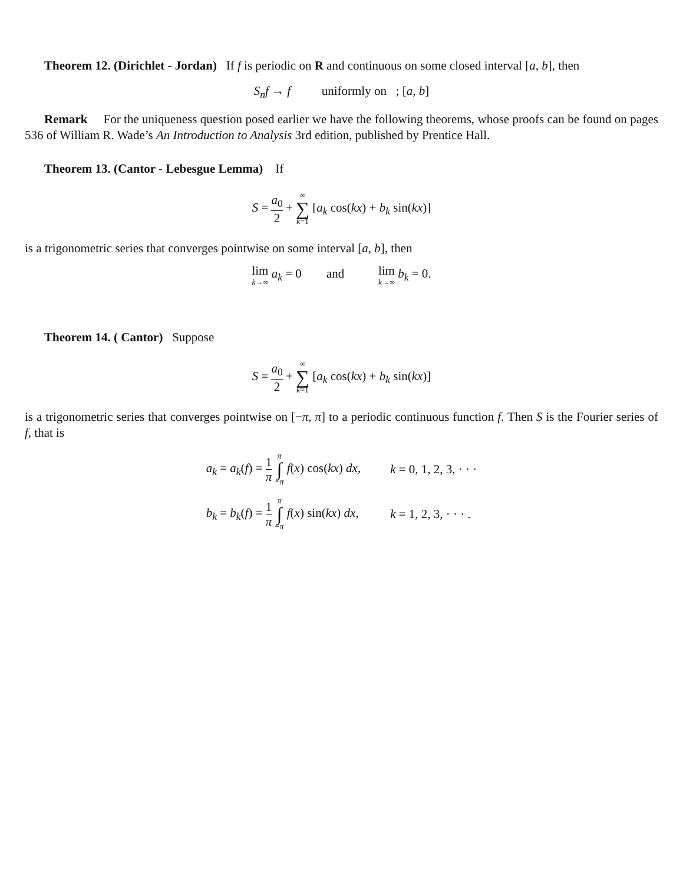Theorem 12. (Dirichlet - Jordan) If f is periodic on R and continuous on some closed interval [a, b], then
S<sub>n</sub>f → f uniformly on ; [a, b]
Remark For the uniqueness question posed earlier we have the following theorems, whose proofs can be found on pages 536 of William R. Wade’s An Introduction to Analysis 3rd edition, published by Prentice Hall.
Theorem 13. (Cantor - Lebesgue Lemma) If
S = a<sub>0</sub> 2 + ∞ ∑ k=1 [a<sub>k</sub> cos(kx) + b<sub>k</sub> sin(kx)]
is a trigonometric series that converges pointwise on some interval [a, b], then
lim k→∞ a<sub>k</sub> = 0 and lim k→∞ b<sub>k</sub> = 0.
Theorem 14. ( Cantor) Suppose
S = a<sub>0</sub> 2 + ∞ ∑ k=1 [a<sub>k</sub> cos(kx) + b<sub>k</sub> sin(kx)]
is a trigonometric series that converges pointwise on [−π, π] to a periodic continuous function f. Then S is the Fourier series of f, that is
| a<sub>k</sub> = a<sub>k</sub> ( f ) = 1 π π ∫ − π f ( x ) cos( kx ) dx , | k = 0, 1, 2, 3, · · · |
| b<sub>k</sub> = b<sub>k</sub> ( f ) = 1 π π ∫ − π f ( x ) sin( kx ) dx , | k = 1, 2, 3, · · · . |